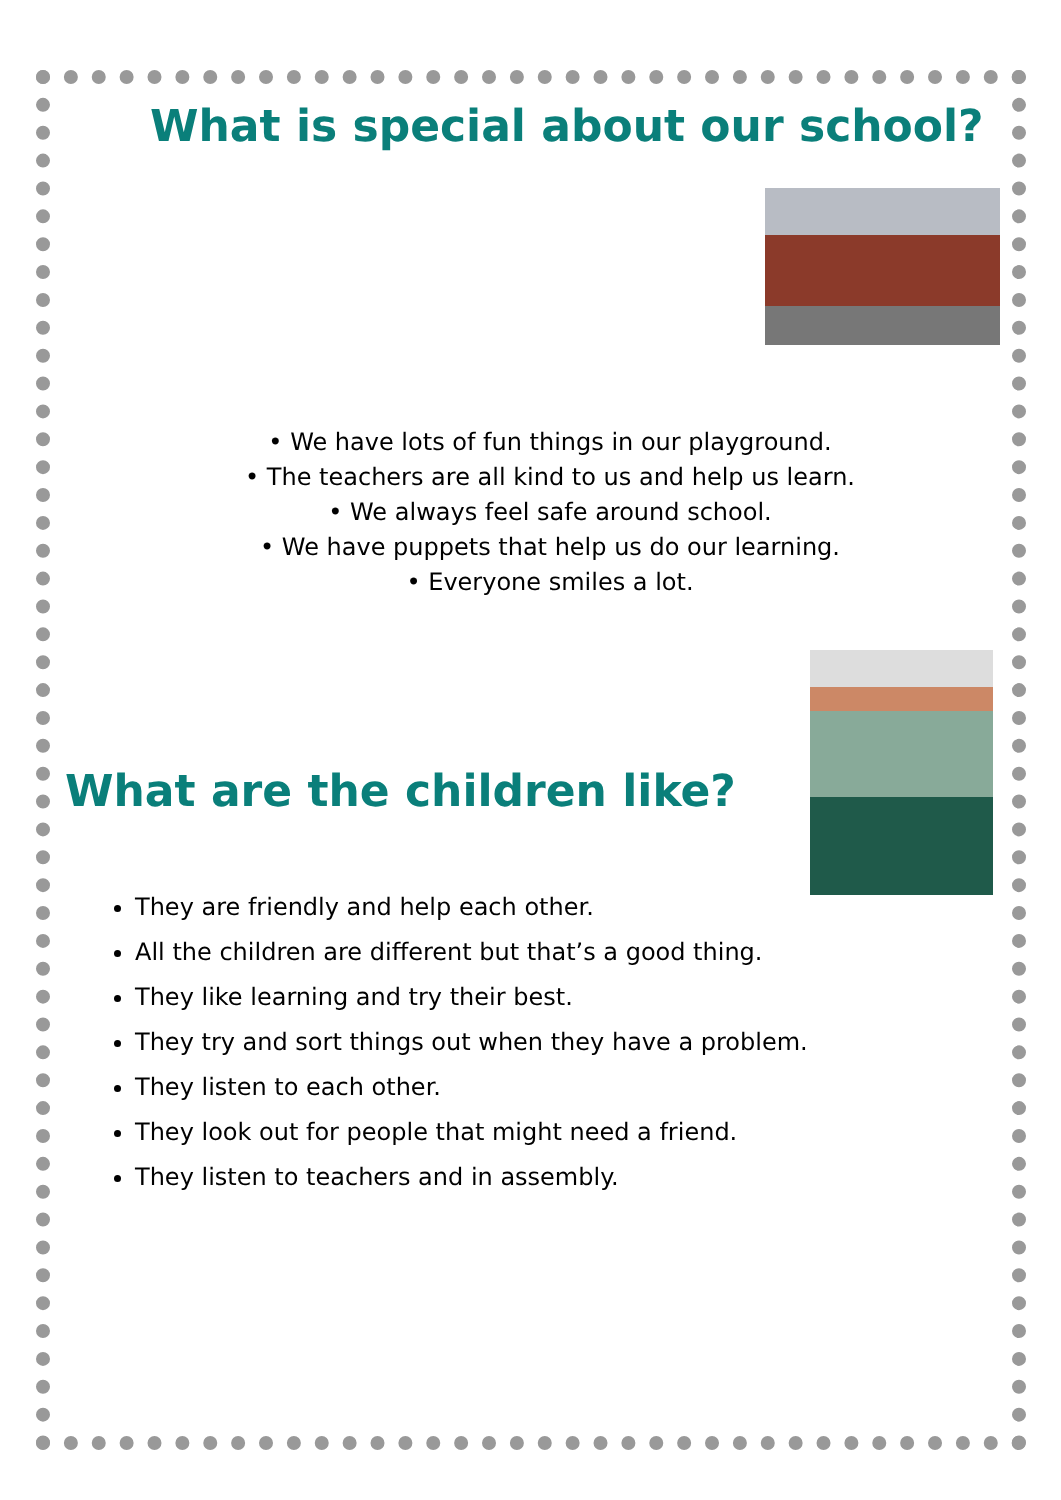What is special about our school?
• We have lots of fun things in our playground.
• The teachers are all kind to us and help us learn.
• We always feel safe around school.
• We have puppets that help us do our learning.
• Everyone smiles a lot.
What are the children like?
They are friendly and help each other.
All the children are different but that’s a good thing.
They like learning and try their best.
They try and sort things out when they have a problem.
They listen to each other.
They look out for people that might need a friend.
They listen to teachers and in assembly.